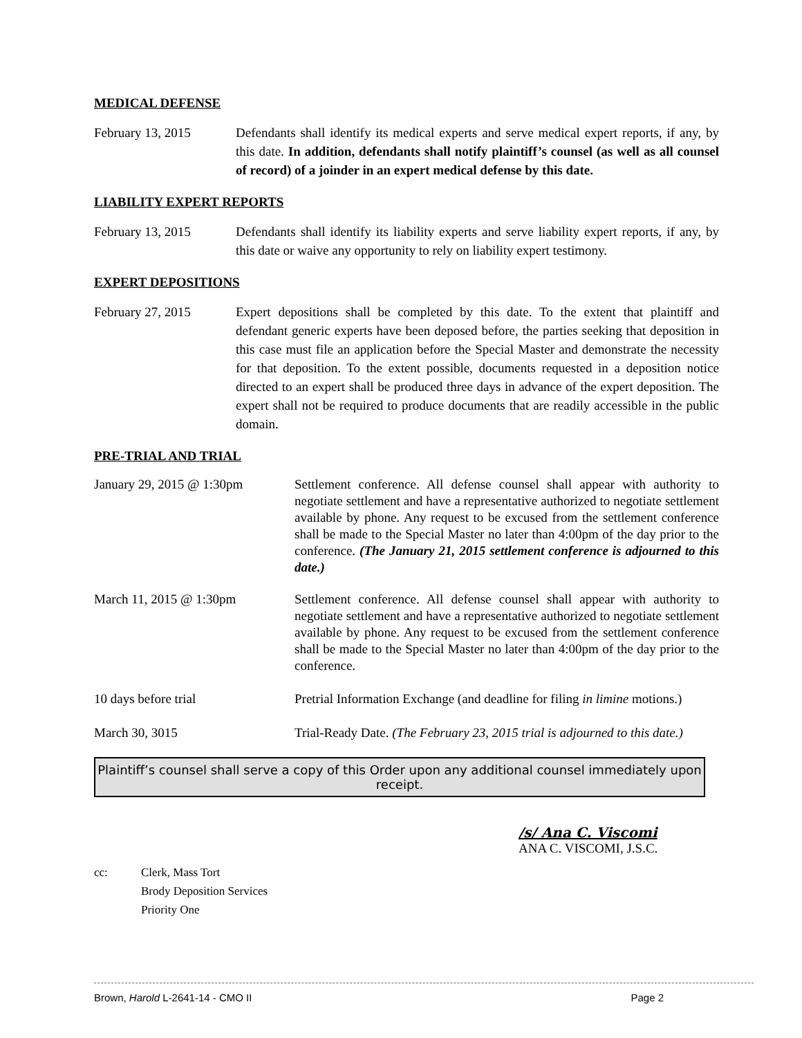MEDICAL DEFENSE
February 13, 2015 Defendants shall identify its medical experts and serve medical expert reports, if any, by this date. In addition, defendants shall notify plaintiff’s counsel (as well as all counsel of record) of a joinder in an expert medical defense by this date.
LIABILITY EXPERT REPORTS
February 13, 2015 Defendants shall identify its liability experts and serve liability expert reports, if any, by this date or waive any opportunity to rely on liability expert testimony.
EXPERT DEPOSITIONS
February 27, 2015 Expert depositions shall be completed by this date. To the extent that plaintiff and defendant generic experts have been deposed before, the parties seeking that deposition in this case must file an application before the Special Master and demonstrate the necessity for that deposition. To the extent possible, documents requested in a deposition notice directed to an expert shall be produced three days in advance of the expert deposition. The expert shall not be required to produce documents that are readily accessible in the public domain.
PRE-TRIAL AND TRIAL
January 29, 2015 @ 1:30pm Settlement conference. All defense counsel shall appear with authority to negotiate settlement and have a representative authorized to negotiate settlement available by phone. Any request to be excused from the settlement conference shall be made to the Special Master no later than 4:00pm of the day prior to the conference. (The January 21, 2015 settlement conference is adjourned to this date.)
March 11, 2015 @ 1:30pm Settlement conference. All defense counsel shall appear with authority to negotiate settlement and have a representative authorized to negotiate settlement available by phone. Any request to be excused from the settlement conference shall be made to the Special Master no later than 4:00pm of the day prior to the conference.
10 days before trial Pretrial Information Exchange (and deadline for filing in limine motions.)
March 30, 3015 Trial-Ready Date. (The February 23, 2015 trial is adjourned to this date.)
Plaintiff’s counsel shall serve a copy of this Order upon any additional counsel immediately upon receipt.
/s/ Ana C. Viscomi
ANA C. VISCOMI, J.S.C.
cc: Clerk, Mass Tort
Brody Deposition Services
Priority One
Brown, Harold L-2641-14 - CMO II Page 2